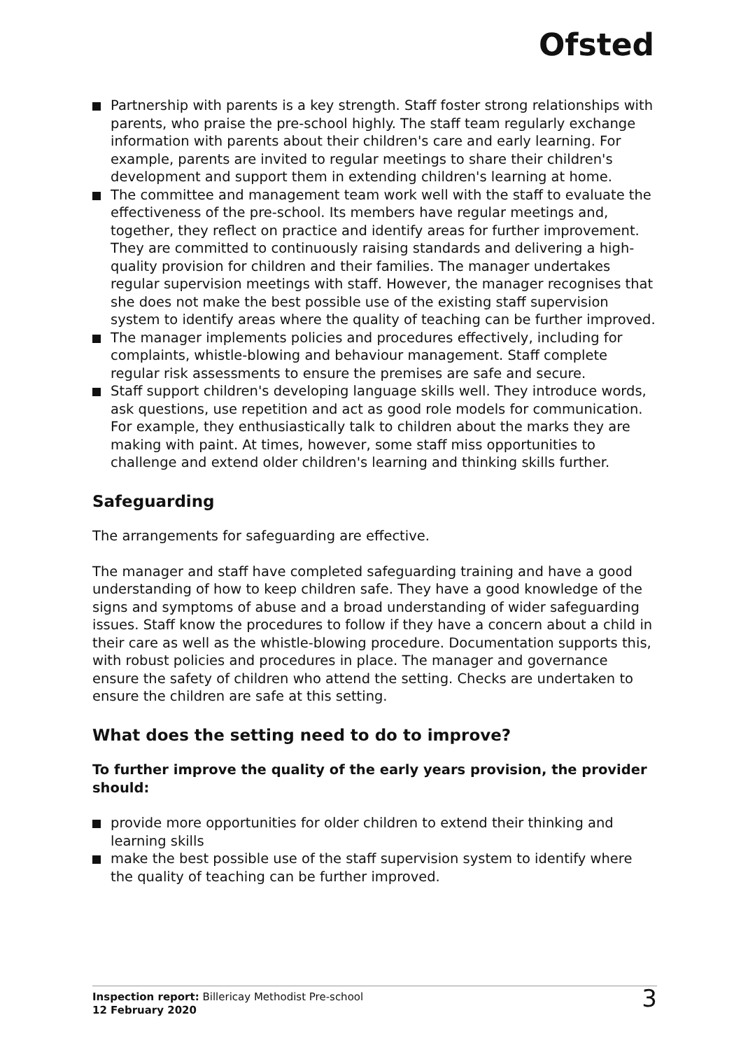Ofsted
Partnership with parents is a key strength. Staff foster strong relationships with parents, who praise the pre-school highly. The staff team regularly exchange information with parents about their children's care and early learning. For example, parents are invited to regular meetings to share their children's development and support them in extending children's learning at home.
The committee and management team work well with the staff to evaluate the effectiveness of the pre-school. Its members have regular meetings and, together, they reflect on practice and identify areas for further improvement. They are committed to continuously raising standards and delivering a high-quality provision for children and their families. The manager undertakes regular supervision meetings with staff. However, the manager recognises that she does not make the best possible use of the existing staff supervision system to identify areas where the quality of teaching can be further improved.
The manager implements policies and procedures effectively, including for complaints, whistle-blowing and behaviour management. Staff complete regular risk assessments to ensure the premises are safe and secure.
Staff support children's developing language skills well. They introduce words, ask questions, use repetition and act as good role models for communication. For example, they enthusiastically talk to children about the marks they are making with paint. At times, however, some staff miss opportunities to challenge and extend older children's learning and thinking skills further.
Safeguarding
The arrangements for safeguarding are effective.
The manager and staff have completed safeguarding training and have a good understanding of how to keep children safe. They have a good knowledge of the signs and symptoms of abuse and a broad understanding of wider safeguarding issues. Staff know the procedures to follow if they have a concern about a child in their care as well as the whistle-blowing procedure. Documentation supports this, with robust policies and procedures in place. The manager and governance ensure the safety of children who attend the setting. Checks are undertaken to ensure the children are safe at this setting.
What does the setting need to do to improve?
To further improve the quality of the early years provision, the provider should:
provide more opportunities for older children to extend their thinking and learning skills
make the best possible use of the staff supervision system to identify where the quality of teaching can be further improved.
Inspection report: Billericay Methodist Pre-school
12 February 2020
3